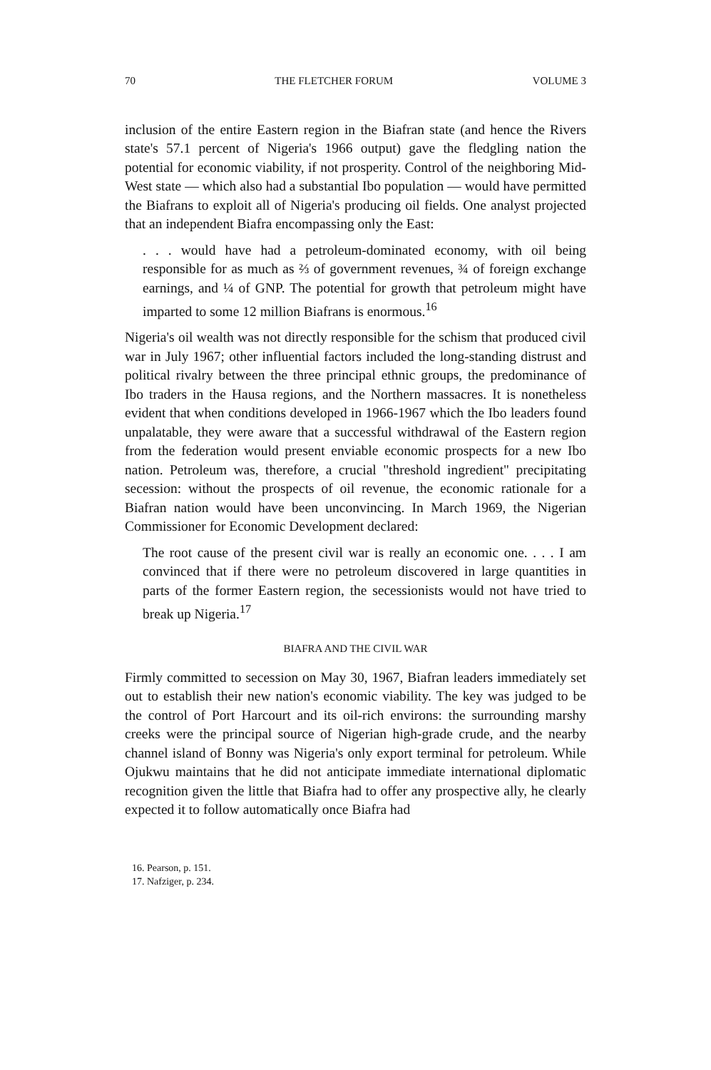70 THE FLETCHER FORUM VOLUME 3
inclusion of the entire Eastern region in the Biafran state (and hence the Rivers state's 57.1 percent of Nigeria's 1966 output) gave the fledgling nation the potential for economic viability, if not prosperity. Control of the neighboring Mid-West state — which also had a substantial Ibo population — would have permitted the Biafrans to exploit all of Nigeria's producing oil fields. One analyst projected that an independent Biafra encompassing only the East:
. . . would have had a petroleum-dominated economy, with oil being responsible for as much as ⅔ of government revenues, ¾ of foreign exchange earnings, and ¼ of GNP. The potential for growth that petroleum might have imparted to some 12 million Biafrans is enormous.<sup>16</sup>
Nigeria's oil wealth was not directly responsible for the schism that produced civil war in July 1967; other influential factors included the long-standing distrust and political rivalry between the three principal ethnic groups, the predominance of Ibo traders in the Hausa regions, and the Northern massacres. It is nonetheless evident that when conditions developed in 1966-1967 which the Ibo leaders found unpalatable, they were aware that a successful withdrawal of the Eastern region from the federation would present enviable economic prospects for a new Ibo nation. Petroleum was, therefore, a crucial "threshold ingredient" precipitating secession: without the prospects of oil revenue, the economic rationale for a Biafran nation would have been unconvincing. In March 1969, the Nigerian Commissioner for Economic Development declared:
The root cause of the present civil war is really an economic one. . . . I am convinced that if there were no petroleum discovered in large quantities in parts of the former Eastern region, the secessionists would not have tried to break up Nigeria.<sup>17</sup>
BIAFRA AND THE CIVIL WAR
Firmly committed to secession on May 30, 1967, Biafran leaders immediately set out to establish their new nation's economic viability. The key was judged to be the control of Port Harcourt and its oil-rich environs: the surrounding marshy creeks were the principal source of Nigerian high-grade crude, and the nearby channel island of Bonny was Nigeria's only export terminal for petroleum. While Ojukwu maintains that he did not anticipate immediate international diplomatic recognition given the little that Biafra had to offer any prospective ally, he clearly expected it to follow automatically once Biafra had
16. Pearson, p. 151.
17. Nafziger, p. 234.